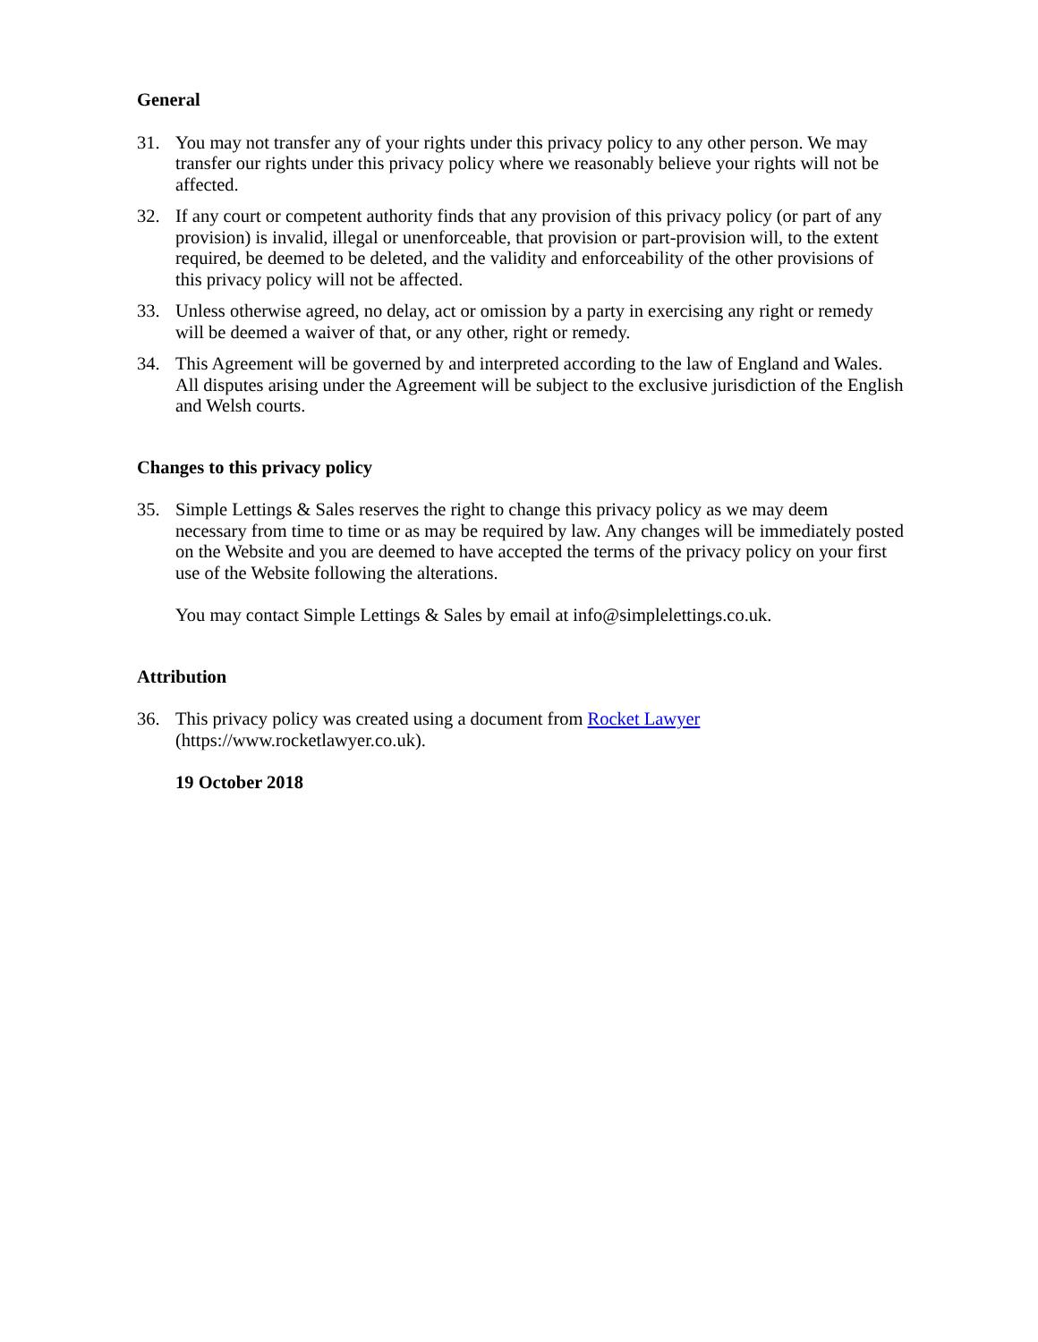General
31. You may not transfer any of your rights under this privacy policy to any other person. We may transfer our rights under this privacy policy where we reasonably believe your rights will not be affected.
32. If any court or competent authority finds that any provision of this privacy policy (or part of any provision) is invalid, illegal or unenforceable, that provision or part-provision will, to the extent required, be deemed to be deleted, and the validity and enforceability of the other provisions of this privacy policy will not be affected.
33. Unless otherwise agreed, no delay, act or omission by a party in exercising any right or remedy will be deemed a waiver of that, or any other, right or remedy.
34. This Agreement will be governed by and interpreted according to the law of England and Wales. All disputes arising under the Agreement will be subject to the exclusive jurisdiction of the English and Welsh courts.
Changes to this privacy policy
35. Simple Lettings & Sales reserves the right to change this privacy policy as we may deem necessary from time to time or as may be required by law. Any changes will be immediately posted on the Website and you are deemed to have accepted the terms of the privacy policy on your first use of the Website following the alterations.
You may contact Simple Lettings & Sales by email at info@simplelettings.co.uk.
Attribution
36. This privacy policy was created using a document from Rocket Lawyer
(https://www.rocketlawyer.co.uk).
19 October 2018